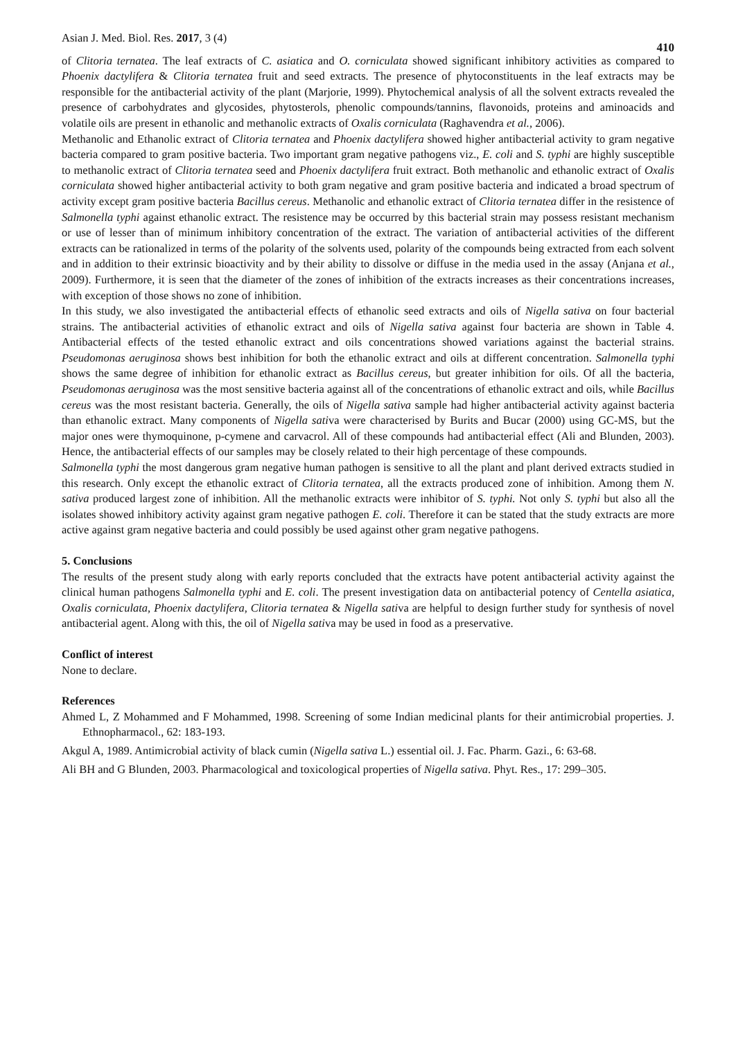Asian J. Med. Biol. Res. 2017, 3 (4) 410
of Clitoria ternatea. The leaf extracts of C. asiatica and O. corniculata showed significant inhibitory activities as compared to Phoenix dactylifera & Clitoria ternatea fruit and seed extracts. The presence of phytoconstituents in the leaf extracts may be responsible for the antibacterial activity of the plant (Marjorie, 1999). Phytochemical analysis of all the solvent extracts revealed the presence of carbohydrates and glycosides, phytosterols, phenolic compounds/tannins, flavonoids, proteins and aminoacids and volatile oils are present in ethanolic and methanolic extracts of Oxalis corniculata (Raghavendra et al., 2006).
Methanolic and Ethanolic extract of Clitoria ternatea and Phoenix dactylifera showed higher antibacterial activity to gram negative bacteria compared to gram positive bacteria. Two important gram negative pathogens viz., E. coli and S. typhi are highly susceptible to methanolic extract of Clitoria ternatea seed and Phoenix dactylifera fruit extract. Both methanolic and ethanolic extract of Oxalis corniculata showed higher antibacterial activity to both gram negative and gram positive bacteria and indicated a broad spectrum of activity except gram positive bacteria Bacillus cereus. Methanolic and ethanolic extract of Clitoria ternatea differ in the resistence of Salmonella typhi against ethanolic extract. The resistence may be occurred by this bacterial strain may possess resistant mechanism or use of lesser than of minimum inhibitory concentration of the extract. The variation of antibacterial activities of the different extracts can be rationalized in terms of the polarity of the solvents used, polarity of the compounds being extracted from each solvent and in addition to their extrinsic bioactivity and by their ability to dissolve or diffuse in the media used in the assay (Anjana et al., 2009). Furthermore, it is seen that the diameter of the zones of inhibition of the extracts increases as their concentrations increases, with exception of those shows no zone of inhibition.
In this study, we also investigated the antibacterial effects of ethanolic seed extracts and oils of Nigella sativa on four bacterial strains. The antibacterial activities of ethanolic extract and oils of Nigella sativa against four bacteria are shown in Table 4. Antibacterial effects of the tested ethanolic extract and oils concentrations showed variations against the bacterial strains. Pseudomonas aeruginosa shows best inhibition for both the ethanolic extract and oils at different concentration. Salmonella typhi shows the same degree of inhibition for ethanolic extract as Bacillus cereus, but greater inhibition for oils. Of all the bacteria, Pseudomonas aeruginosa was the most sensitive bacteria against all of the concentrations of ethanolic extract and oils, while Bacillus cereus was the most resistant bacteria. Generally, the oils of Nigella sativa sample had higher antibacterial activity against bacteria than ethanolic extract. Many components of Nigella sativa were characterised by Burits and Bucar (2000) using GC-MS, but the major ones were thymoquinone, p-cymene and carvacrol. All of these compounds had antibacterial effect (Ali and Blunden, 2003). Hence, the antibacterial effects of our samples may be closely related to their high percentage of these compounds.
Salmonella typhi the most dangerous gram negative human pathogen is sensitive to all the plant and plant derived extracts studied in this research. Only except the ethanolic extract of Clitoria ternatea, all the extracts produced zone of inhibition. Among them N. sativa produced largest zone of inhibition. All the methanolic extracts were inhibitor of S. typhi. Not only S. typhi but also all the isolates showed inhibitory activity against gram negative pathogen E. coli. Therefore it can be stated that the study extracts are more active against gram negative bacteria and could possibly be used against other gram negative pathogens.
5. Conclusions
The results of the present study along with early reports concluded that the extracts have potent antibacterial activity against the clinical human pathogens Salmonella typhi and E. coli. The present investigation data on antibacterial potency of Centella asiatica, Oxalis corniculata, Phoenix dactylifera, Clitoria ternatea & Nigella sativa are helpful to design further study for synthesis of novel antibacterial agent. Along with this, the oil of Nigella sativa may be used in food as a preservative.
Conflict of interest
None to declare.
References
Ahmed L, Z Mohammed and F Mohammed, 1998. Screening of some Indian medicinal plants for their antimicrobial properties. J. Ethnopharmacol., 62: 183-193.
Akgul A, 1989. Antimicrobial activity of black cumin (Nigella sativa L.) essential oil. J. Fac. Pharm. Gazi., 6: 63-68.
Ali BH and G Blunden, 2003. Pharmacological and toxicological properties of Nigella sativa. Phyt. Res., 17: 299–305.